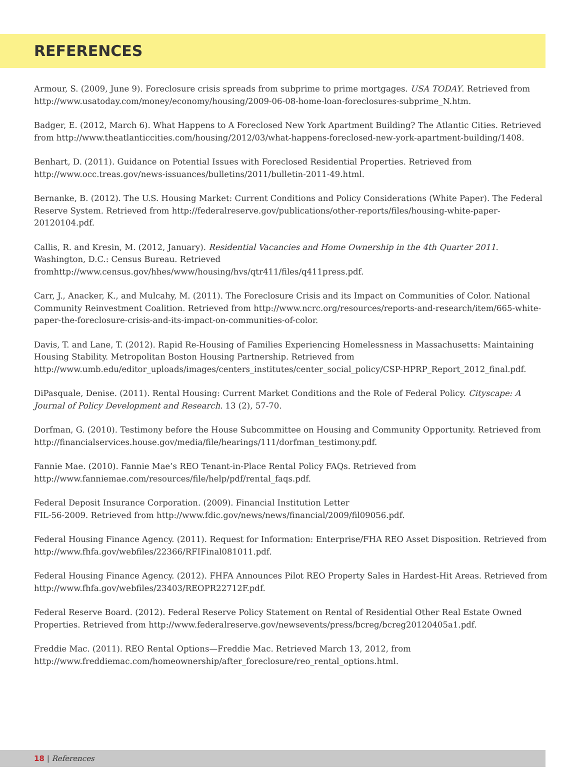REFERENCES
Armour, S. (2009, June 9). Foreclosure crisis spreads from subprime to prime mortgages. USA TODAY. Retrieved from http://www.usatoday.com/money/economy/housing/2009-06-08-home-loan-foreclosures-subprime_N.htm.
Badger, E. (2012, March 6). What Happens to A Foreclosed New York Apartment Building? The Atlantic Cities. Retrieved from http://www.theatlanticcities.com/housing/2012/03/what-happens-foreclosed-new-york-apartment-building/1408.
Benhart, D. (2011). Guidance on Potential Issues with Foreclosed Residential Properties. Retrieved from http://www.occ.treas.gov/news-issuances/bulletins/2011/bulletin-2011-49.html.
Bernanke, B. (2012). The U.S. Housing Market: Current Conditions and Policy Considerations (White Paper). The Federal Reserve System. Retrieved from http://federalreserve.gov/publications/other-reports/files/housing-white-paper-20120104.pdf.
Callis, R. and Kresin, M. (2012, January). Residential Vacancies and Home Ownership in the 4th Quarter 2011. Washington, D.C.: Census Bureau. Retrieved fromhttp://www.census.gov/hhes/www/housing/hvs/qtr411/files/q411press.pdf.
Carr, J., Anacker, K., and Mulcahy, M. (2011). The Foreclosure Crisis and its Impact on Communities of Color. National Community Reinvestment Coalition. Retrieved from http://www.ncrc.org/resources/reports-and-research/item/665-white-paper-the-foreclosure-crisis-and-its-impact-on-communities-of-color.
Davis, T. and Lane, T. (2012). Rapid Re-Housing of Families Experiencing Homelessness in Massachusetts: Maintaining Housing Stability. Metropolitan Boston Housing Partnership. Retrieved from http://www.umb.edu/editor_uploads/images/centers_institutes/center_social_policy/CSP-HPRP_Report_2012_final.pdf.
DiPasquale, Denise. (2011). Rental Housing: Current Market Conditions and the Role of Federal Policy. Cityscape: A Journal of Policy Development and Research. 13 (2), 57-70.
Dorfman, G. (2010). Testimony before the House Subcommittee on Housing and Community Opportunity. Retrieved from http://financialservices.house.gov/media/file/hearings/111/dorfman_testimony.pdf.
Fannie Mae. (2010). Fannie Mae’s REO Tenant-in-Place Rental Policy FAQs. Retrieved from http://www.fanniemae.com/resources/file/help/pdf/rental_faqs.pdf.
Federal Deposit Insurance Corporation. (2009). Financial Institution Letter
FIL-56-2009. Retrieved from http://www.fdic.gov/news/news/financial/2009/fil09056.pdf.
Federal Housing Finance Agency. (2011). Request for Information: Enterprise/FHA REO Asset Disposition. Retrieved from http://www.fhfa.gov/webfiles/22366/RFIFinal081011.pdf.
Federal Housing Finance Agency. (2012). FHFA Announces Pilot REO Property Sales in Hardest-Hit Areas. Retrieved from http://www.fhfa.gov/webfiles/23403/REOPR22712F.pdf.
Federal Reserve Board. (2012). Federal Reserve Policy Statement on Rental of Residential Other Real Estate Owned Properties. Retrieved from http://www.federalreserve.gov/newsevents/press/bcreg/bcreg20120405a1.pdf.
Freddie Mac. (2011). REO Rental Options—Freddie Mac. Retrieved March 13, 2012, from http://www.freddiemac.com/homeownership/after_foreclosure/reo_rental_options.html.
18 | References